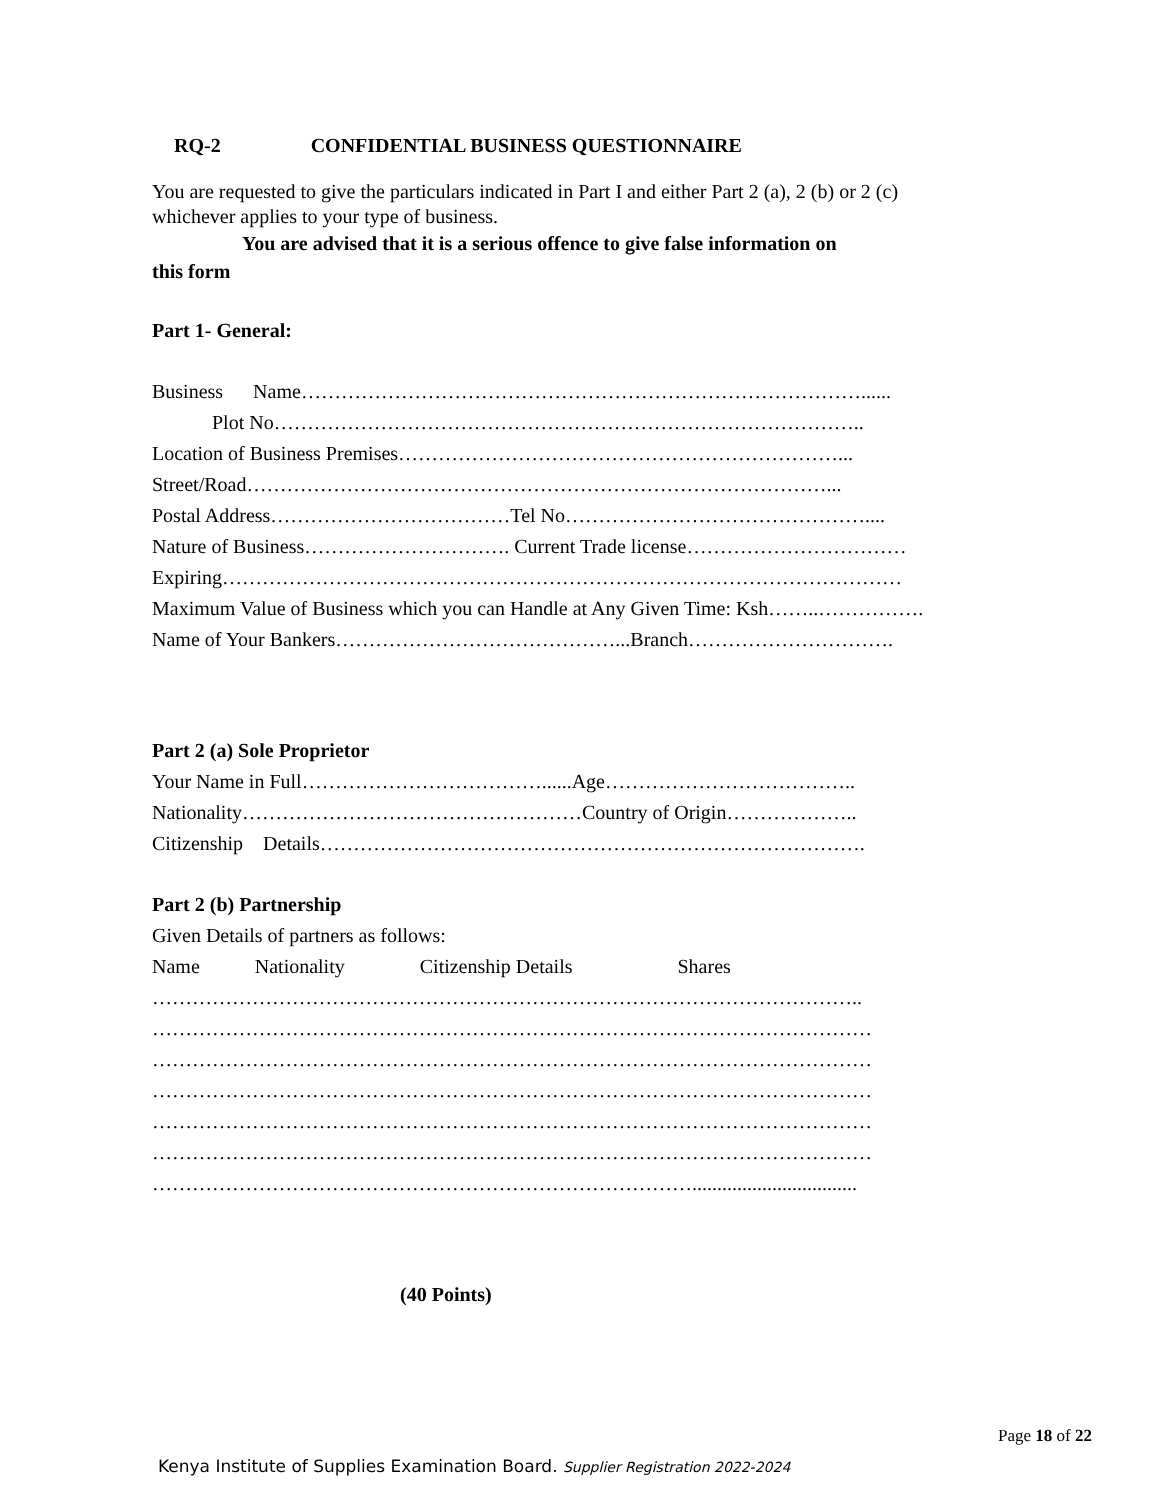RQ-2 CONFIDENTIAL BUSINESS QUESTIONNAIRE
You are requested to give the particulars indicated in Part I and either Part 2 (a), 2 (b) or 2 (c)
whichever applies to your type of business.
You are advised that it is a serious offence to give false information on
this form
Part 1- General:
Business Name…………………………………………………………………………......
Plot No……………………………………………………………………………..
Location of Business Premises…………………………………………………………...
Street/Road……………………………………………………………………………...
Postal Address………………………………Tel No………………………………………....
Nature of Business…………………………. Current Trade license……………………………
Expiring…………………………………………………………………………………………
Maximum Value of Business which you can Handle at Any Given Time: Ksh……..…………….
Name of Your Bankers……………………………………...Branch………………………….
Part 2 (a) Sole Proprietor
Your Name in Full………………………………......Age………………………………..
Nationality……………………………………………Country of Origin………………..
Citizenship Details……………………………………………………………………….
Part 2 (b) Partnership
Given Details of partners as follows:
Name Nationality Citizenship Details Shares
……………………………………………………………………………………………..
………………………………………………………………………………………………
………………………………………………………………………………………………
………………………………………………………………………………………………
………………………………………………………………………………………………
………………………………………………………………………………………………
……………………………………………………………………….................................
(40 Points)
Page 18 of 22
Kenya Institute of Supplies Examination Board. Supplier Registration 2022-2024